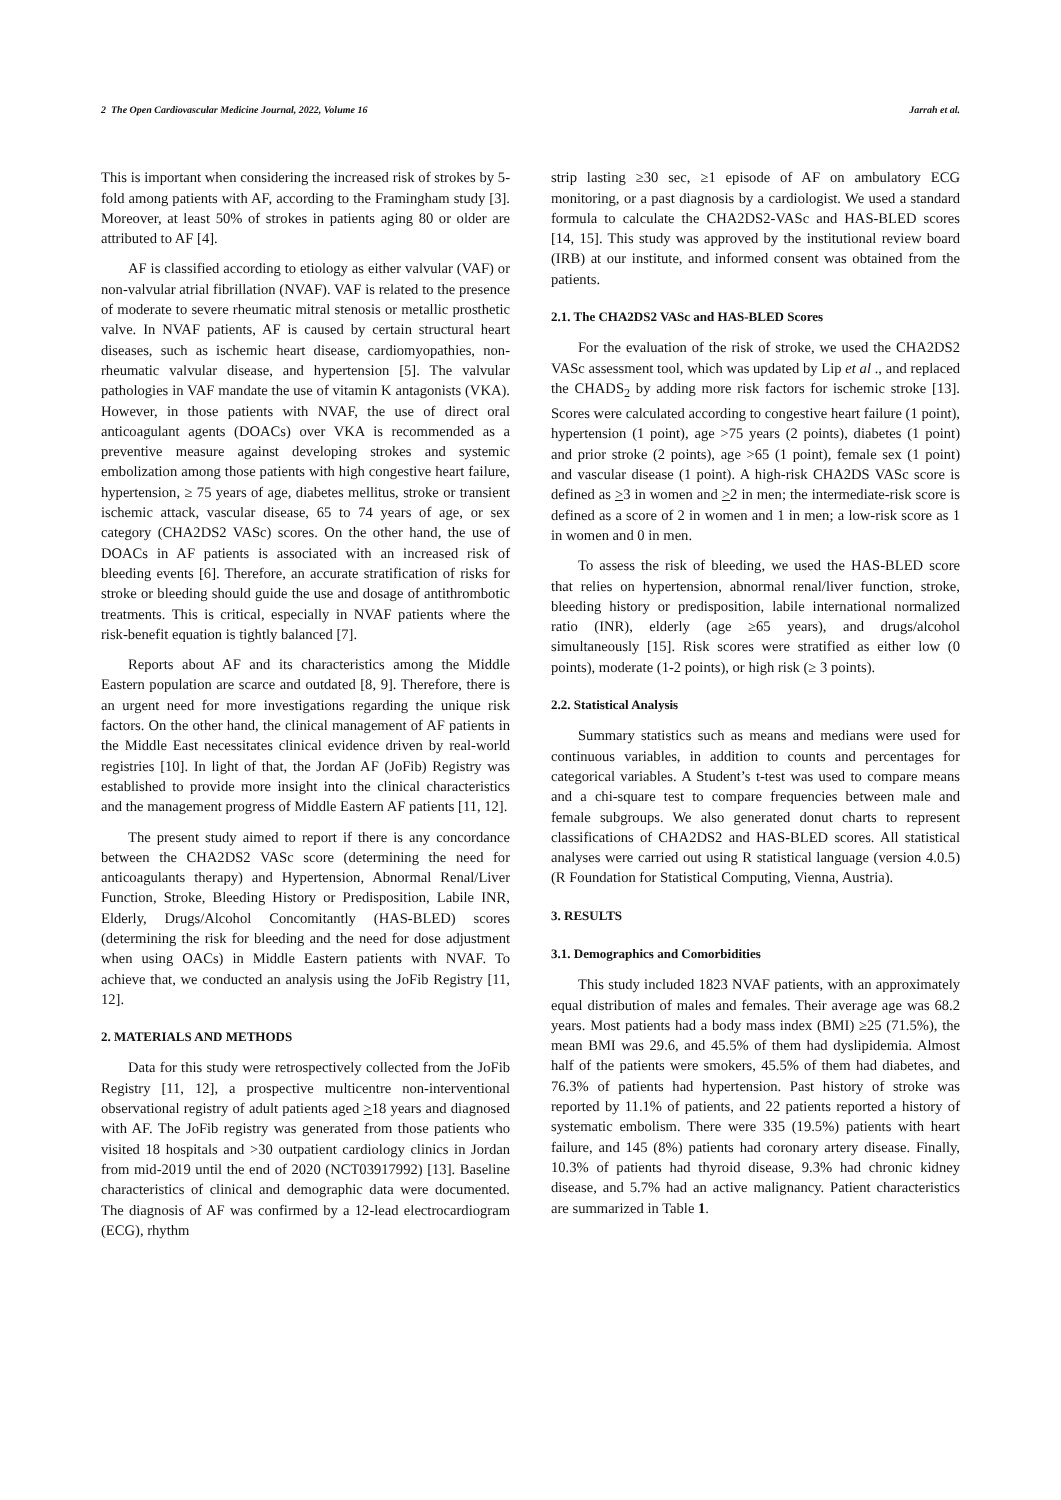2 The Open Cardiovascular Medicine Journal, 2022, Volume 16 Jarrah et al.
This is important when considering the increased risk of strokes by 5-fold among patients with AF, according to the Framingham study [3]. Moreover, at least 50% of strokes in patients aging 80 or older are attributed to AF [4].
AF is classified according to etiology as either valvular (VAF) or non-valvular atrial fibrillation (NVAF). VAF is related to the presence of moderate to severe rheumatic mitral stenosis or metallic prosthetic valve. In NVAF patients, AF is caused by certain structural heart diseases, such as ischemic heart disease, cardiomyopathies, non-rheumatic valvular disease, and hypertension [5]. The valvular pathologies in VAF mandate the use of vitamin K antagonists (VKA). However, in those patients with NVAF, the use of direct oral anticoagulant agents (DOACs) over VKA is recommended as a preventive measure against developing strokes and systemic embolization among those patients with high congestive heart failure, hypertension, ≥ 75 years of age, diabetes mellitus, stroke or transient ischemic attack, vascular disease, 65 to 74 years of age, or sex category (CHA2DS2 VASc) scores. On the other hand, the use of DOACs in AF patients is associated with an increased risk of bleeding events [6]. Therefore, an accurate stratification of risks for stroke or bleeding should guide the use and dosage of antithrombotic treatments. This is critical, especially in NVAF patients where the risk-benefit equation is tightly balanced [7].
Reports about AF and its characteristics among the Middle Eastern population are scarce and outdated [8, 9]. Therefore, there is an urgent need for more investigations regarding the unique risk factors. On the other hand, the clinical management of AF patients in the Middle East necessitates clinical evidence driven by real-world registries [10]. In light of that, the Jordan AF (JoFib) Registry was established to provide more insight into the clinical characteristics and the management progress of Middle Eastern AF patients [11, 12].
The present study aimed to report if there is any concordance between the CHA2DS2 VASc score (determining the need for anticoagulants therapy) and Hypertension, Abnormal Renal/Liver Function, Stroke, Bleeding History or Predisposition, Labile INR, Elderly, Drugs/Alcohol Concomitantly (HAS-BLED) scores (determining the risk for bleeding and the need for dose adjustment when using OACs) in Middle Eastern patients with NVAF. To achieve that, we conducted an analysis using the JoFib Registry [11, 12].
2. MATERIALS AND METHODS
Data for this study were retrospectively collected from the JoFib Registry [11, 12], a prospective multicentre non-interventional observational registry of adult patients aged >18 years and diagnosed with AF. The JoFib registry was generated from those patients who visited 18 hospitals and >30 outpatient cardiology clinics in Jordan from mid-2019 until the end of 2020 (NCT03917992) [13]. Baseline characteristics of clinical and demographic data were documented. The diagnosis of AF was confirmed by a 12-lead electrocardiogram (ECG), rhythm
strip lasting ≥30 sec, ≥1 episode of AF on ambulatory ECG monitoring, or a past diagnosis by a cardiologist. We used a standard formula to calculate the CHA2DS2-VASc and HAS-BLED scores [14, 15]. This study was approved by the institutional review board (IRB) at our institute, and informed consent was obtained from the patients.
2.1. The CHA2DS2 VASc and HAS-BLED Scores
For the evaluation of the risk of stroke, we used the CHA2DS2 VASc assessment tool, which was updated by Lip et al ., and replaced the CHADS<sub>2</sub> by adding more risk factors for ischemic stroke [13]. Scores were calculated according to congestive heart failure (1 point), hypertension (1 point), age >75 years (2 points), diabetes (1 point) and prior stroke (2 points), age >65 (1 point), female sex (1 point) and vascular disease (1 point). A high-risk CHA2DS VASc score is defined as >3 in women and >2 in men; the intermediate-risk score is defined as a score of 2 in women and 1 in men; a low-risk score as 1 in women and 0 in men.
To assess the risk of bleeding, we used the HAS-BLED score that relies on hypertension, abnormal renal/liver function, stroke, bleeding history or predisposition, labile international normalized ratio (INR), elderly (age ≥65 years), and drugs/alcohol simultaneously [15]. Risk scores were stratified as either low (0 points), moderate (1-2 points), or high risk (≥ 3 points).
2.2. Statistical Analysis
Summary statistics such as means and medians were used for continuous variables, in addition to counts and percentages for categorical variables. A Student’s t-test was used to compare means and a chi-square test to compare frequencies between male and female subgroups. We also generated donut charts to represent classifications of CHA2DS2 and HAS-BLED scores. All statistical analyses were carried out using R statistical language (version 4.0.5) (R Foundation for Statistical Computing, Vienna, Austria).
3. RESULTS
3.1. Demographics and Comorbidities
This study included 1823 NVAF patients, with an approximately equal distribution of males and females. Their average age was 68.2 years. Most patients had a body mass index (BMI) ≥25 (71.5%), the mean BMI was 29.6, and 45.5% of them had dyslipidemia. Almost half of the patients were smokers, 45.5% of them had diabetes, and 76.3% of patients had hypertension. Past history of stroke was reported by 11.1% of patients, and 22 patients reported a history of systematic embolism. There were 335 (19.5%) patients with heart failure, and 145 (8%) patients had coronary artery disease. Finally, 10.3% of patients had thyroid disease, 9.3% had chronic kidney disease, and 5.7% had an active malignancy. Patient characteristics are summarized in Table 1.